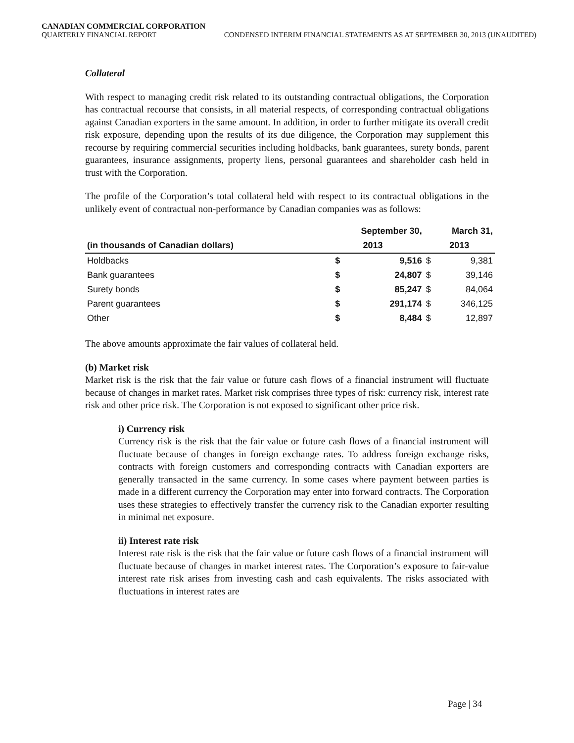CANADIAN COMMERCIAL CORPORATION
QUARTERLY FINANCIAL REPORT CONDENSED INTERIM FINANCIAL STATEMENTS AS AT SEPTEMBER 30, 2013 (UNAUDITED)
Collateral
With respect to managing credit risk related to its outstanding contractual obligations, the Corporation has contractual recourse that consists, in all material respects, of corresponding contractual obligations against Canadian exporters in the same amount. In addition, in order to further mitigate its overall credit risk exposure, depending upon the results of its due diligence, the Corporation may supplement this recourse by requiring commercial securities including holdbacks, bank guarantees, surety bonds, parent guarantees, insurance assignments, property liens, personal guarantees and shareholder cash held in trust with the Corporation.
The profile of the Corporation’s total collateral held with respect to its contractual obligations in the unlikely event of contractual non-performance by Canadian companies was as follows:
| | September 30, | | March 31, | |
| --- | --- | --- | --- | --- |
| (in thousands of Canadian dollars) | 2013 | | 2013 | |
| Holdbacks | $ | 9,516 | $ | 9,381 |
| Bank guarantees | $ | 24,807 | $ | 39,146 |
| Surety bonds | $ | 85,247 | $ | 84,064 |
| Parent guarantees | $ | 291,174 | $ | 346,125 |
| Other | $ | 8,484 | $ | 12,897 |
The above amounts approximate the fair values of collateral held.
(b) Market risk
Market risk is the risk that the fair value or future cash flows of a financial instrument will fluctuate because of changes in market rates. Market risk comprises three types of risk: currency risk, interest rate risk and other price risk. The Corporation is not exposed to significant other price risk.
i) Currency risk
Currency risk is the risk that the fair value or future cash flows of a financial instrument will fluctuate because of changes in foreign exchange rates. To address foreign exchange risks, contracts with foreign customers and corresponding contracts with Canadian exporters are generally transacted in the same currency. In some cases where payment between parties is made in a different currency the Corporation may enter into forward contracts. The Corporation uses these strategies to effectively transfer the currency risk to the Canadian exporter resulting in minimal net exposure.
ii) Interest rate risk
Interest rate risk is the risk that the fair value or future cash flows of a financial instrument will fluctuate because of changes in market interest rates. The Corporation’s exposure to fair-value interest rate risk arises from investing cash and cash equivalents. The risks associated with fluctuations in interest rates are
Page | 34